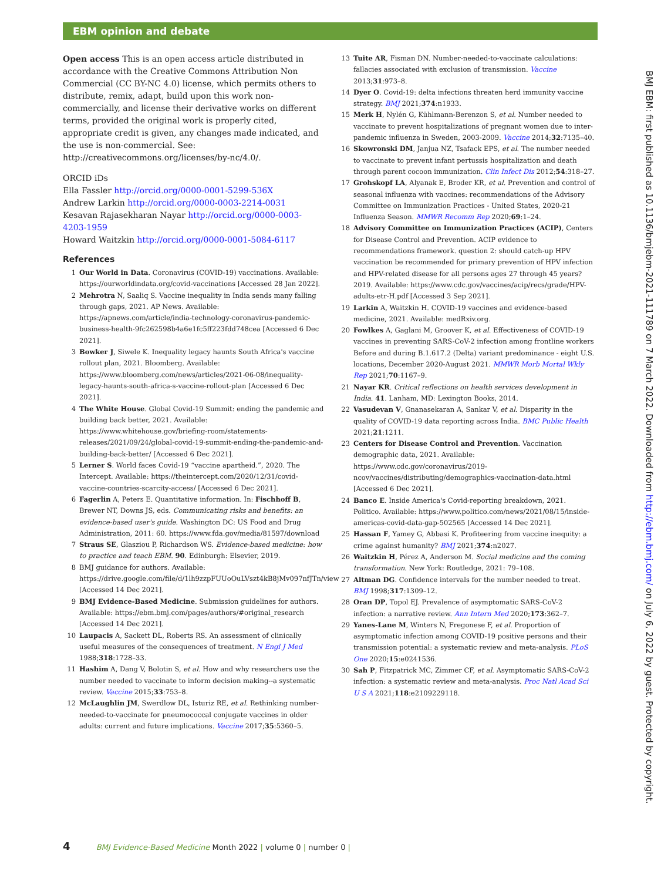EBM opinion and debate
Open access This is an open access article distributed in accordance with the Creative Commons Attribution Non Commercial (CC BY-NC 4.0) license, which permits others to distribute, remix, adapt, build upon this work non-commercially, and license their derivative works on different terms, provided the original work is properly cited, appropriate credit is given, any changes made indicated, and the use is non-commercial. See: http://creativecommons.org/licenses/by-nc/4.0/.
ORCID iDs
Ella Fassler http://orcid.org/0000-0001-5299-536X
Andrew Larkin http://orcid.org/0000-0003-2214-0031
Kesavan Rajasekharan Nayar http://orcid.org/0000-0003-4203-1959
Howard Waitzkin http://orcid.org/0000-0001-5084-6117
References
1 Our World in Data. Coronavirus (COVID-19) vaccinations. Available: https://ourworldindata.org/covid-vaccinations [Accessed 28 Jan 2022].
2 Mehrotra N, Saaliq S. Vaccine inequality in India sends many falling through gaps, 2021. AP News. Available: https://apnews.com/article/india-technology-coronavirus-pandemic-business-health-9fc262598b4a6e1fc5ff223fdd748cea [Accessed 6 Dec 2021].
3 Bowker J, Siwele K. Inequality legacy haunts South Africa's vaccine rollout plan, 2021. Bloomberg. Available: https://www.bloomberg.com/news/articles/2021-06-08/inequality-legacy-haunts-south-africa-s-vaccine-rollout-plan [Accessed 6 Dec 2021].
4 The White House. Global Covid-19 Summit: ending the pandemic and building back better, 2021. Available: https://www.whitehouse.gov/briefing-room/statements-releases/2021/09/24/global-covid-19-summit-ending-the-pandemic-and-building-back-better/ [Accessed 6 Dec 2021].
5 Lerner S. World faces Covid-19 “vaccine apartheid.”, 2020. The Intercept. Available: https://theintercept.com/2020/12/31/covid-vaccine-countries-scarcity-access/ [Accessed 6 Dec 2021].
6 Fagerlin A, Peters E. Quantitative information. In: Fischhoff B, Brewer NT, Downs JS, eds. Communicating risks and benefits: an evidence-based user's guide. Washington DC: US Food and Drug Administration, 2011: 60. https://www.fda.gov/media/81597/download
7 Straus SE, Glasziou P, Richardson WS. Evidence-based medicine: how to practice and teach EBM. 90. Edinburgh: Elsevier, 2019.
8 BMJ guidance for authors. Available: https://drive.google.com/file/d/1lh9zzpFUUoOuLVszt4kB8jMv097nfJTn/view [Accessed 14 Dec 2021].
9 BMJ Evidence-Based Medicine. Submission guidelines for authors. Available: https://ebm.bmj.com/pages/authors/#original_research [Accessed 14 Dec 2021].
10 Laupacis A, Sackett DL, Roberts RS. An assessment of clinically useful measures of the consequences of treatment. N Engl J Med 1988;318:1728–33.
11 Hashim A, Dang V, Bolotin S, et al. How and why researchers use the number needed to vaccinate to inform decision making--a systematic review. Vaccine 2015;33:753–8.
12 McLaughlin JM, Swerdlow DL, Isturiz RE, et al. Rethinking number-needed-to-vaccinate for pneumococcal conjugate vaccines in older adults: current and future implications. Vaccine 2017;35:5360–5.
13 Tuite AR, Fisman DN. Number-needed-to-vaccinate calculations: fallacies associated with exclusion of transmission. Vaccine 2013;31:973–8.
14 Dyer O. Covid-19: delta infections threaten herd immunity vaccine strategy. BMJ 2021;374:n1933.
15 Merk H, Nylén G, Kühlmann-Berenzon S, et al. Number needed to vaccinate to prevent hospitalizations of pregnant women due to inter-pandemic influenza in Sweden, 2003-2009. Vaccine 2014;32:7135–40.
16 Skowronski DM, Janjua NZ, Tsafack EPS, et al. The number needed to vaccinate to prevent infant pertussis hospitalization and death through parent cocoon immunization. Clin Infect Dis 2012;54:318–27.
17 Grohskopf LA, Alyanak E, Broder KR, et al. Prevention and control of seasonal influenza with vaccines: recommendations of the Advisory Committee on Immunization Practices - United States, 2020-21 Influenza Season. MMWR Recomm Rep 2020;69:1–24.
18 Advisory Committee on Immunization Practices (ACIP), Centers for Disease Control and Prevention. ACIP evidence to recommendations framework. question 2: should catch-up HPV vaccination be recommended for primary prevention of HPV infection and HPV-related disease for all persons ages 27 through 45 years? 2019. Available: https://www.cdc.gov/vaccines/acip/recs/grade/HPV-adults-etr-H.pdf [Accessed 3 Sep 2021].
19 Larkin A, Waitzkin H. COVID-19 vaccines and evidence-based medicine, 2021. Available: medRxiv.org.
20 Fowlkes A, Gaglani M, Groover K, et al. Effectiveness of COVID-19 vaccines in preventing SARS-CoV-2 infection among frontline workers Before and during B.1.617.2 (Delta) variant predominance - eight U.S. locations, December 2020-August 2021. MMWR Morb Mortal Wkly Rep 2021;70:1167–9.
21 Nayar KR. Critical reflections on health services development in India. 41. Lanham, MD: Lexington Books, 2014.
22 Vasudevan V, Gnanasekaran A, Sankar V, et al. Disparity in the quality of COVID-19 data reporting across India. BMC Public Health 2021;21:1211.
23 Centers for Disease Control and Prevention. Vaccination demographic data, 2021. Available: https://www.cdc.gov/coronavirus/2019-ncov/vaccines/distributing/demographics-vaccination-data.html [Accessed 6 Dec 2021].
24 Banco E. Inside America's Covid-reporting breakdown, 2021. Politico. Available: https://www.politico.com/news/2021/08/15/inside-americas-covid-data-gap-502565 [Accessed 14 Dec 2021].
25 Hassan F, Yamey G, Abbasi K. Profiteering from vaccine inequity: a crime against humanity? BMJ 2021;374:n2027.
26 Waitzkin H, Pérez A, Anderson M. Social medicine and the coming transformation. New York: Routledge, 2021: 79–108.
27 Altman DG. Confidence intervals for the number needed to treat. BMJ 1998;317:1309–12.
28 Oran DP, Topol EJ. Prevalence of asymptomatic SARS-CoV-2 infection: a narrative review. Ann Intern Med 2020;173:362–7.
29 Yanes-Lane M, Winters N, Fregonese F, et al. Proportion of asymptomatic infection among COVID-19 positive persons and their transmission potential: a systematic review and meta-analysis. PLoS One 2020;15:e0241536.
30 Sah P, Fitzpatrick MC, Zimmer CF, et al. Asymptomatic SARS-CoV-2 infection: a systematic review and meta-analysis. Proc Natl Acad Sci U S A 2021;118:e2109229118.
BMJ EBM: first published as 10.1136/bmjebm-2021-111789 on 7 March 2022. Downloaded from http://ebm.bmj.com/ on July 6, 2022 by guest. Protected by copyright.
4 BMJ Evidence-Based Medicine Month 2022 | volume 0 | number 0 |